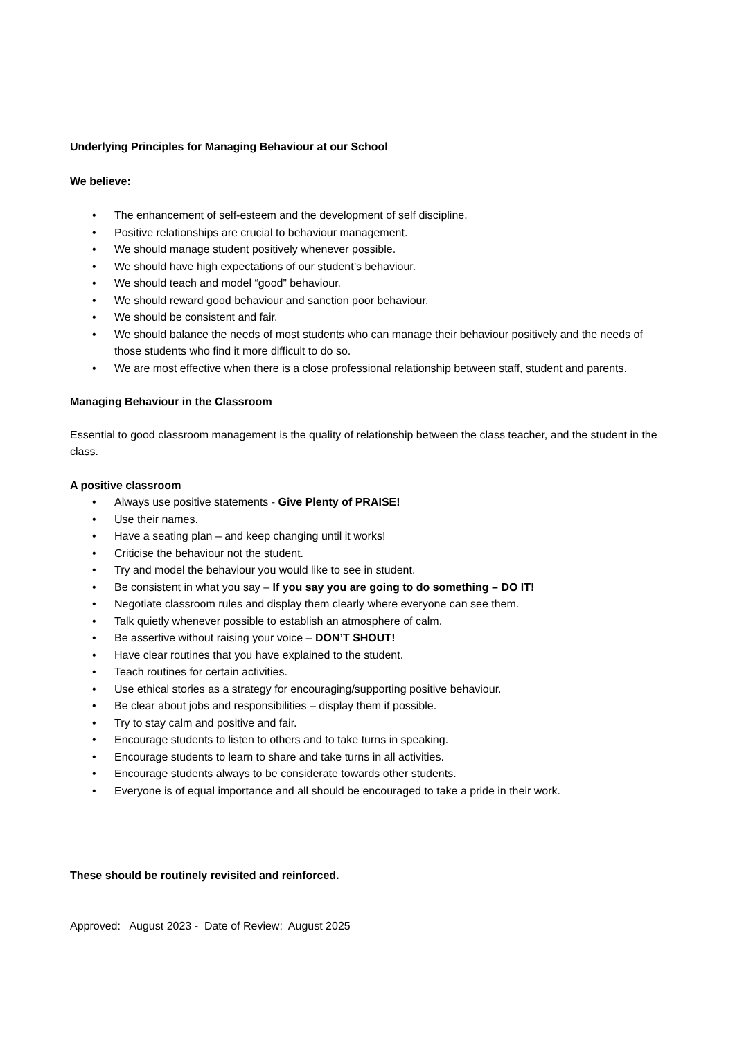Underlying Principles for Managing Behaviour at our School
We believe:
• The enhancement of self-esteem and the development of self discipline.
• Positive relationships are crucial to behaviour management.
• We should manage student positively whenever possible.
• We should have high expectations of our student’s behaviour.
• We should teach and model “good” behaviour.
• We should reward good behaviour and sanction poor behaviour.
• We should be consistent and fair.
• We should balance the needs of most students who can manage their behaviour positively and the needs of those students who find it more difficult to do so.
• We are most effective when there is a close professional relationship between staff, student and parents.
Managing Behaviour in the Classroom
Essential to good classroom management is the quality of relationship between the class teacher, and the student in the class.
A positive classroom
• Always use positive statements - Give Plenty of PRAISE!
• Use their names.
• Have a seating plan – and keep changing until it works!
• Criticise the behaviour not the student.
• Try and model the behaviour you would like to see in student.
• Be consistent in what you say – If you say you are going to do something – DO IT!
• Negotiate classroom rules and display them clearly where everyone can see them.
• Talk quietly whenever possible to establish an atmosphere of calm.
• Be assertive without raising your voice – DON’T SHOUT!
• Have clear routines that you have explained to the student.
• Teach routines for certain activities.
• Use ethical stories as a strategy for encouraging/supporting positive behaviour.
• Be clear about jobs and responsibilities – display them if possible.
• Try to stay calm and positive and fair.
• Encourage students to listen to others and to take turns in speaking.
• Encourage students to learn to share and take turns in all activities.
• Encourage students always to be considerate towards other students.
• Everyone is of equal importance and all should be encouraged to take a pride in their work.
These should be routinely revisited and reinforced.
Approved: August 2023 - Date of Review: August 2025